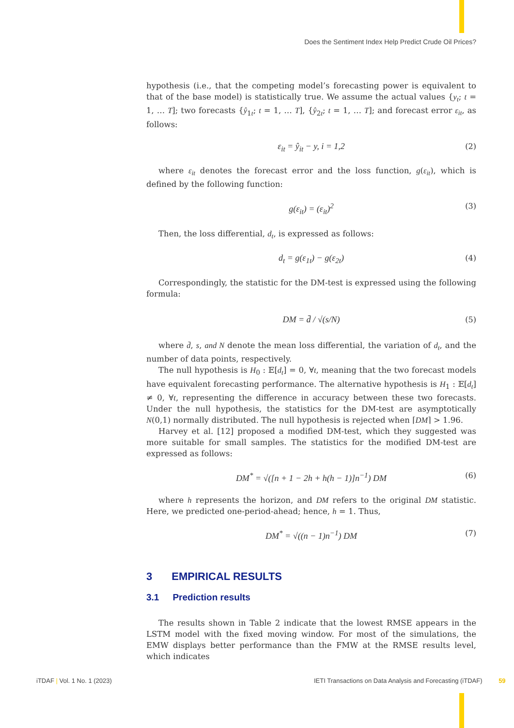Does the Sentiment Index Help Predict Crude Oil Prices?
hypothesis (i.e., that the competing model’s forecasting power is equivalent to that of the base model) is statistically true. We assume the actual values {y<sub>t</sub>; t = 1, … T]; two forecasts {ŷ<sub>1t</sub>; t = 1, … T], {ŷ<sub>2t</sub>; t = 1, … T]; and forecast error ε<sub>it</sub>, as follows:
ε<sub>it</sub> = ŷ<sub>it</sub> − y, i = 1,2 (2)
where ε<sub>it</sub> denotes the forecast error and the loss function, g(ε<sub>it</sub>), which is defined by the following function:
g(ε<sub>it</sub>) = (ε<sub>it</sub>)<sup>2</sup> (3)
Then, the loss differential, d<sub>t</sub>, is expressed as follows:
d<sub>t</sub> = g(ε<sub>1t</sub>) − g(ε<sub>2t</sub>) (4)
Correspondingly, the statistic for the DM-test is expressed using the following formula:
DM = d̄ / √(s/N) (5)
where d̄, s, and N denote the mean loss differential, the variation of d<sub>t</sub>, and the number of data points, respectively.
The null hypothesis is H<sub>0</sub> : 𝔼[d<sub>t</sub>] = 0, ∀t, meaning that the two forecast models have equivalent forecasting performance. The alternative hypothesis is H<sub>1</sub> : 𝔼[d<sub>t</sub>] ≠ 0, ∀t, representing the difference in accuracy between these two forecasts. Under the null hypothesis, the statistics for the DM-test are asymptotically N(0,1) normally distributed. The null hypothesis is rejected when ⌈DM⌉ > 1.96.
Harvey et al. [12] proposed a modified DM-test, which they suggested was more suitable for small samples. The statistics for the modified DM-test are expressed as follows:
DM<sup>*</sup> = √([n + 1 − 2h + h(h − 1)]n<sup>−1</sup>) DM (6)
where h represents the horizon, and DM refers to the original DM statistic. Here, we predicted one-period-ahead; hence, h = 1. Thus,
DM<sup>*</sup> = √((n − 1)n<sup>−1</sup>) DM (7)
3 EMPIRICAL RESULTS
3.1 Prediction results
The results shown in Table 2 indicate that the lowest RMSE appears in the LSTM model with the fixed moving window. For most of the simulations, the EMW displays better performance than the FMW at the RMSE results level, which indicates
iTDAF | Vol. 1 No. 1 (2023)
IETI Transactions on Data Analysis and Forecasting (iTDAF) 59